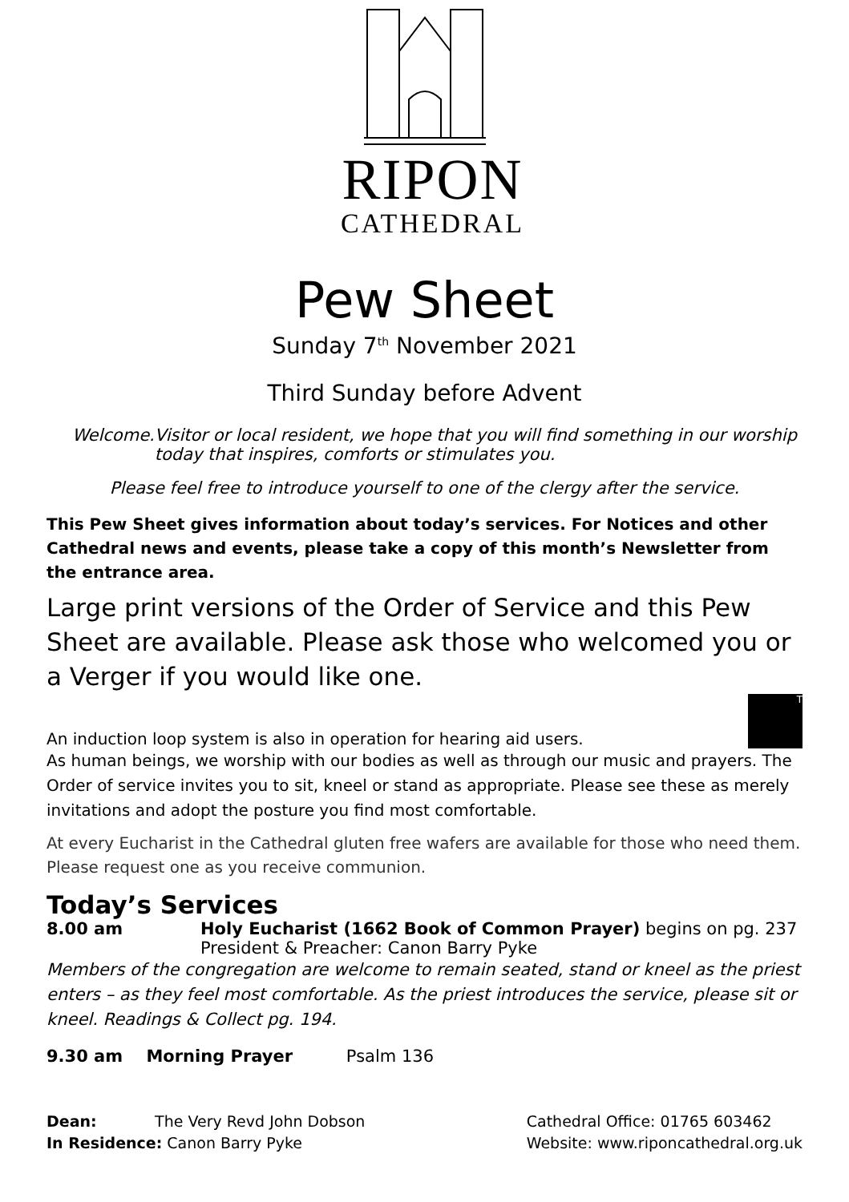RIPON
CATHEDRAL
Pew Sheet
Sunday 7<sup>th</sup> November 2021
Third Sunday before Advent
Welcome. Visitor or local resident, we hope that you will find something in our worship today that inspires, comforts or stimulates you.
Please feel free to introduce yourself to one of the clergy after the service.
This Pew Sheet gives information about today’s services. For Notices and other Cathedral news and events, please take a copy of this month’s Newsletter from the entrance area.
Large print versions of the Order of Service and this Pew Sheet are available. Please ask those who welcomed you or a Verger if you would like one.
An induction loop system is also in operation for hearing aid users. T
As human beings, we worship with our bodies as well as through our music and prayers. The Order of service invites you to sit, kneel or stand as appropriate. Please see these as merely invitations and adopt the posture you find most comfortable.
At every Eucharist in the Cathedral gluten free wafers are available for those who need them. Please request one as you receive communion.
Today’s Services
8.00 am Holy Eucharist (1662 Book of Common Prayer) begins on pg. 237
President & Preacher: Canon Barry Pyke
Members of the congregation are welcome to remain seated, stand or kneel as the priest enters – as they feel most comfortable. As the priest introduces the service, please sit or kneel. Readings & Collect pg. 194.
9.30 am Morning Prayer Psalm 136
Dean: The Very Revd John Dobson
In Residence: Canon Barry Pyke
Cathedral Office: 01765 603462
Website: www.riponcathedral.org.uk